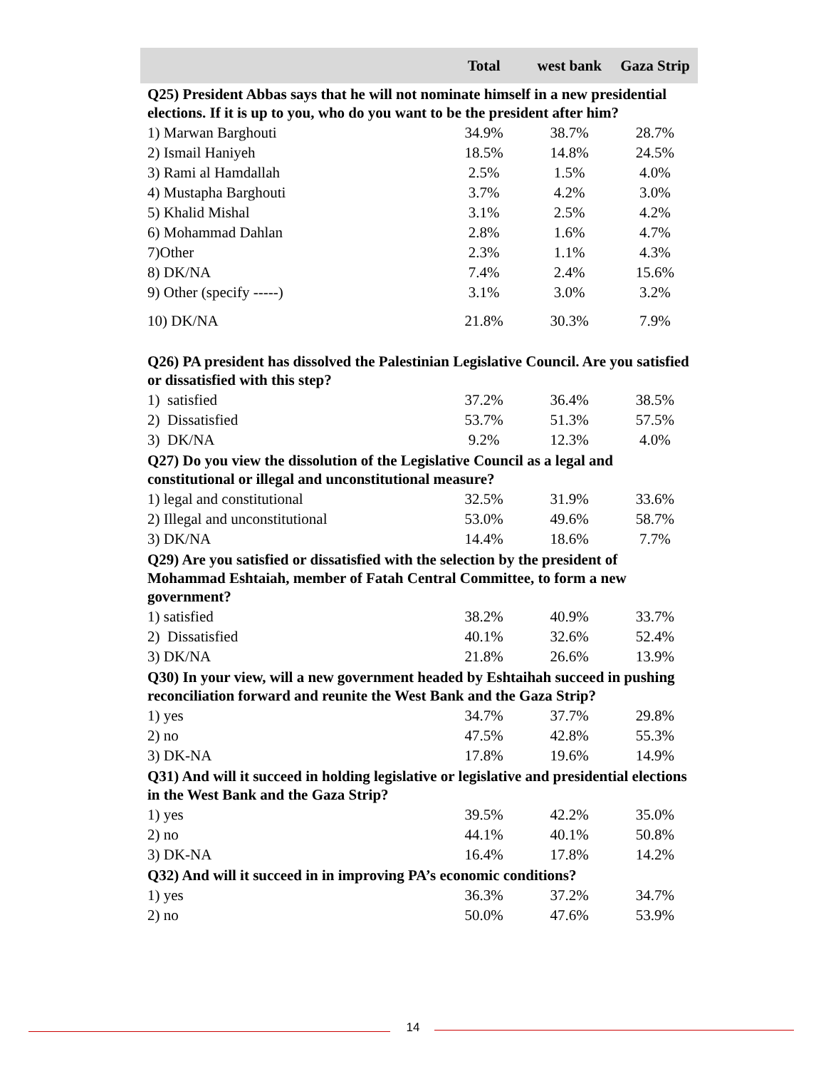| | Total | west bank | Gaza Strip |
| --- | --- | --- | --- |
| Q25) President Abbas says that he will not nominate himself in a new presidential elections. If it is up to you, who do you want to be the president after him? | | | |
| 1) Marwan Barghouti | 34.9% | 38.7% | 28.7% |
| 2) Ismail Haniyeh | 18.5% | 14.8% | 24.5% |
| 3) Rami al Hamdallah | 2.5% | 1.5% | 4.0% |
| 4) Mustapha Barghouti | 3.7% | 4.2% | 3.0% |
| 5) Khalid Mishal | 3.1% | 2.5% | 4.2% |
| 6) Mohammad Dahlan | 2.8% | 1.6% | 4.7% |
| 7)Other | 2.3% | 1.1% | 4.3% |
| 8) DK/NA | 7.4% | 2.4% | 15.6% |
| 9) Other (specify -----) | 3.1% | 3.0% | 3.2% |
| 10) DK/NA | 21.8% | 30.3% | 7.9% |
| Q26) PA president has dissolved the Palestinian Legislative Council. Are you satisfied or dissatisfied with this step? | | | |
| 1) satisfied | 37.2% | 36.4% | 38.5% |
| 2) Dissatisfied | 53.7% | 51.3% | 57.5% |
| 3) DK/NA | 9.2% | 12.3% | 4.0% |
| Q27) Do you view the dissolution of the Legislative Council as a legal and constitutional or illegal and unconstitutional measure? | | | |
| 1) legal and constitutional | 32.5% | 31.9% | 33.6% |
| 2) Illegal and unconstitutional | 53.0% | 49.6% | 58.7% |
| 3) DK/NA | 14.4% | 18.6% | 7.7% |
| Q29) Are you satisfied or dissatisfied with the selection by the president of Mohammad Eshtaiah, member of Fatah Central Committee, to form a new government? | | | |
| 1) satisfied | 38.2% | 40.9% | 33.7% |
| 2) Dissatisfied | 40.1% | 32.6% | 52.4% |
| 3) DK/NA | 21.8% | 26.6% | 13.9% |
| Q30) In your view, will a new government headed by Eshtaihah succeed in pushing reconciliation forward and reunite the West Bank and the Gaza Strip? | | | |
| 1) yes | 34.7% | 37.7% | 29.8% |
| 2) no | 47.5% | 42.8% | 55.3% |
| 3) DK-NA | 17.8% | 19.6% | 14.9% |
| Q31) And will it succeed in holding legislative or legislative and presidential elections in the West Bank and the Gaza Strip? | | | |
| 1) yes | 39.5% | 42.2% | 35.0% |
| 2) no | 44.1% | 40.1% | 50.8% |
| 3) DK-NA | 16.4% | 17.8% | 14.2% |
| Q32) And will it succeed in in improving PA’s economic conditions? | | | |
| 1) yes | 36.3% | 37.2% | 34.7% |
| 2) no | 50.0% | 47.6% | 53.9% |
14